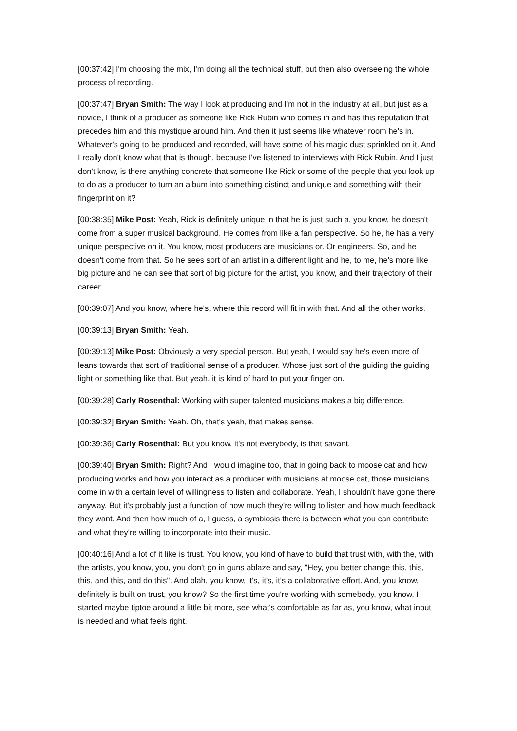[00:37:42] I'm choosing the mix, I'm doing all the technical stuff, but then also overseeing the whole process of recording.
[00:37:47] Bryan Smith: The way I look at producing and I'm not in the industry at all, but just as a novice, I think of a producer as someone like Rick Rubin who comes in and has this reputation that precedes him and this mystique around him. And then it just seems like whatever room he's in. Whatever's going to be produced and recorded, will have some of his magic dust sprinkled on it. And I really don't know what that is though, because I've listened to interviews with Rick Rubin. And I just don't know, is there anything concrete that someone like Rick or some of the people that you look up to do as a producer to turn an album into something distinct and unique and something with their fingerprint on it?
[00:38:35] Mike Post: Yeah, Rick is definitely unique in that he is just such a, you know, he doesn't come from a super musical background. He comes from like a fan perspective. So he, he has a very unique perspective on it. You know, most producers are musicians or. Or engineers. So, and he doesn't come from that. So he sees sort of an artist in a different light and he, to me, he's more like big picture and he can see that sort of big picture for the artist, you know, and their trajectory of their career.
[00:39:07] And you know, where he's, where this record will fit in with that. And all the other works.
[00:39:13] Bryan Smith: Yeah.
[00:39:13] Mike Post: Obviously a very special person. But yeah, I would say he's even more of leans towards that sort of traditional sense of a producer. Whose just sort of the guiding the guiding light or something like that. But yeah, it is kind of hard to put your finger on.
[00:39:28] Carly Rosenthal: Working with super talented musicians makes a big difference.
[00:39:32] Bryan Smith: Yeah. Oh, that's yeah, that makes sense.
[00:39:36] Carly Rosenthal: But you know, it's not everybody, is that savant.
[00:39:40] Bryan Smith: Right? And I would imagine too, that in going back to moose cat and how producing works and how you interact as a producer with musicians at moose cat, those musicians come in with a certain level of willingness to listen and collaborate. Yeah, I shouldn't have gone there anyway. But it's probably just a function of how much they're willing to listen and how much feedback they want. And then how much of a, I guess, a symbiosis there is between what you can contribute and what they're willing to incorporate into their music.
[00:40:16] And a lot of it like is trust. You know, you kind of have to build that trust with, with the, with the artists, you know, you, you don't go in guns ablaze and say, "Hey, you better change this, this, this, and this, and do this". And blah, you know, it's, it's, it's a collaborative effort. And, you know, definitely is built on trust, you know? So the first time you're working with somebody, you know, I started maybe tiptoe around a little bit more, see what's comfortable as far as, you know, what input is needed and what feels right.